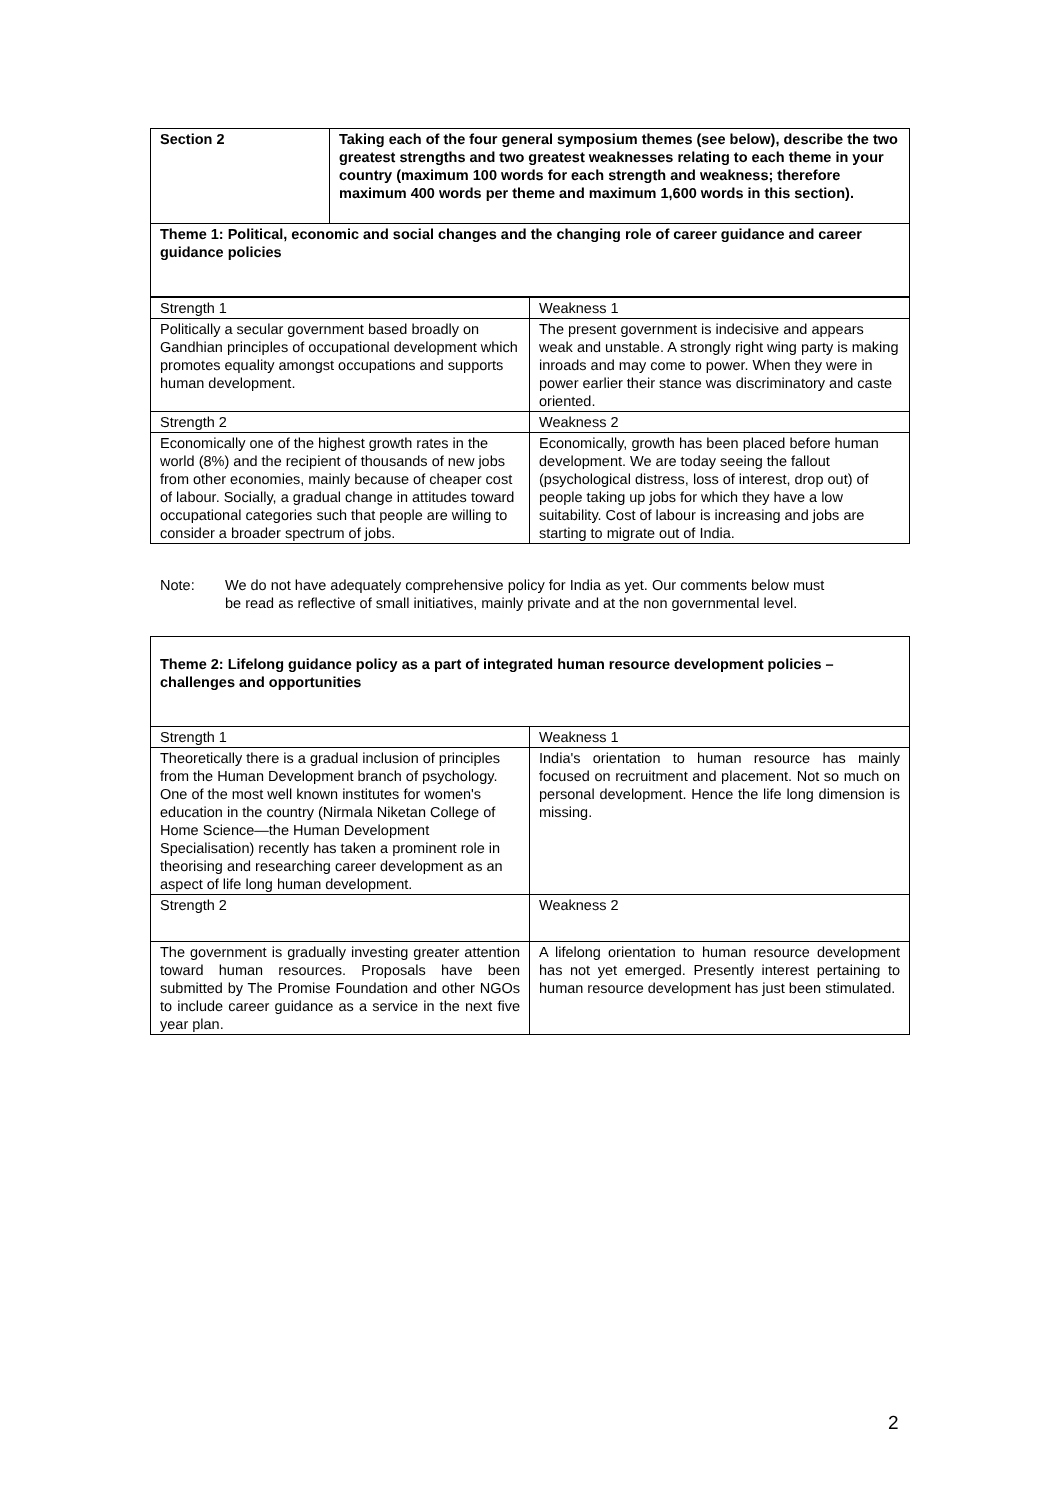| Section 2 | Taking each of the four general symposium themes (see below), describe the two greatest strengths and two greatest weaknesses relating to each theme in your country (maximum 100 words for each strength and weakness; therefore maximum 400 words per theme and maximum 1,600 words in this section). |
| Theme 1: Political, economic and social changes and the changing role of career guidance and career guidance policies | |
| Strength 1 | Weakness 1 |
| Politically a secular government based broadly on Gandhian principles of occupational development which promotes equality amongst occupations and supports human development. | The present government is indecisive and appears weak and unstable. A strongly right wing party is making inroads and may come to power. When they were in power earlier their stance was discriminatory and caste oriented. |
| Strength 2 | Weakness 2 |
| Economically one of the highest growth rates in the world (8%) and the recipient of thousands of new jobs from other economies, mainly because of cheaper cost of labour. Socially, a gradual change in attitudes toward occupational categories such that people are willing to consider a broader spectrum of jobs. | Economically, growth has been placed before human development. We are today seeing the fallout (psychological distress, loss of interest, drop out) of people taking up jobs for which they have a low suitability. Cost of labour is increasing and jobs are starting to migrate out of India. |
Note: We do not have adequately comprehensive policy for India as yet. Our comments below must be read as reflective of small initiatives, mainly private and at the non governmental level.
| Theme 2: Lifelong guidance policy as a part of integrated human resource development policies – challenges and opportunities | |
| Strength 1 | Weakness 1 |
| Theoretically there is a gradual inclusion of principles from the Human Development branch of psychology. One of the most well known institutes for women's education in the country (Nirmala Niketan College of Home Science—the Human Development Specialisation) recently has taken a prominent role in theorising and researching career development as an aspect of life long human development. | India's orientation to human resource has mainly focused on recruitment and placement. Not so much on personal development. Hence the life long dimension is missing. |
| Strength 2 | Weakness 2 |
| The government is gradually investing greater attention toward human resources. Proposals have been submitted by The Promise Foundation and other NGOs to include career guidance as a service in the next five year plan. | A lifelong orientation to human resource development has not yet emerged. Presently interest pertaining to human resource development has just been stimulated. |
2